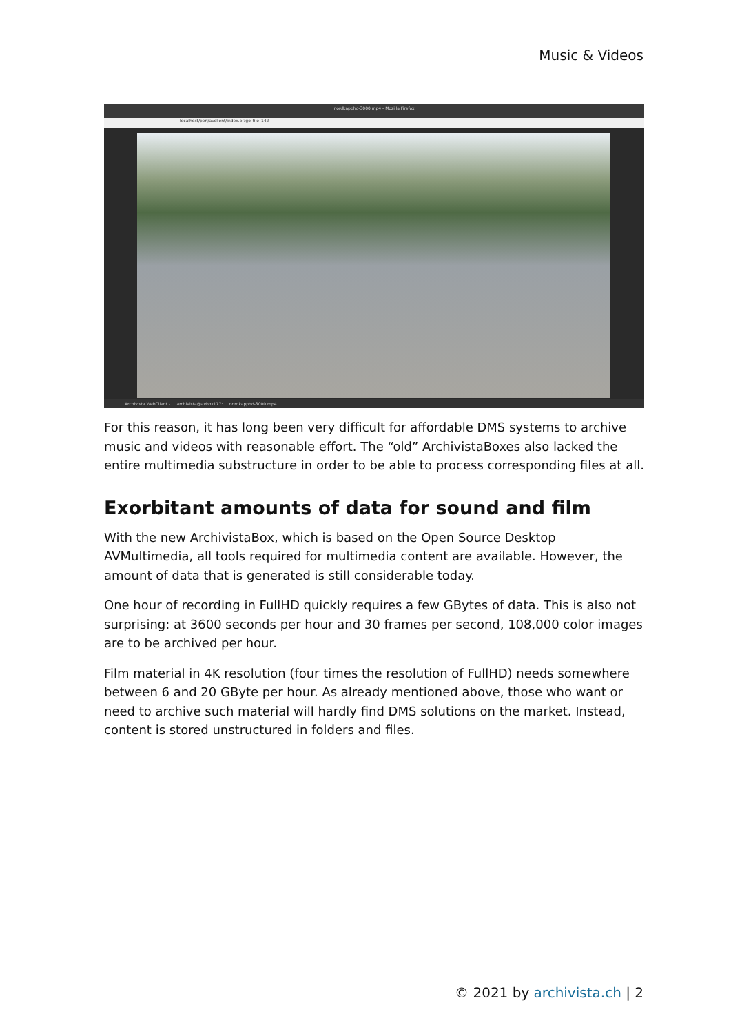Music & Videos
nordkapphd-3000.mp4 - Mozilla Firefox
localhost/perl/avclient/index.pl?go_file_142
Archivista WebClient - ... archivista@avbox177: ... nordkapphd-3000.mp4 ...
For this reason, it has long been very difficult for affordable DMS systems to archive music and videos with reasonable effort. The “old” ArchivistaBoxes also lacked the entire multimedia substructure in order to be able to process corresponding files at all.
Exorbitant amounts of data for sound and film
With the new ArchivistaBox, which is based on the Open Source Desktop AVMultimedia, all tools required for multimedia content are available. However, the amount of data that is generated is still considerable today.
One hour of recording in FullHD quickly requires a few GBytes of data. This is also not surprising: at 3600 seconds per hour and 30 frames per second, 108,000 color images are to be archived per hour.
Film material in 4K resolution (four times the resolution of FullHD) needs somewhere between 6 and 20 GByte per hour. As already mentioned above, those who want or need to archive such material will hardly find DMS solutions on the market. Instead, content is stored unstructured in folders and files.
© 2021 by archivista.ch | 2